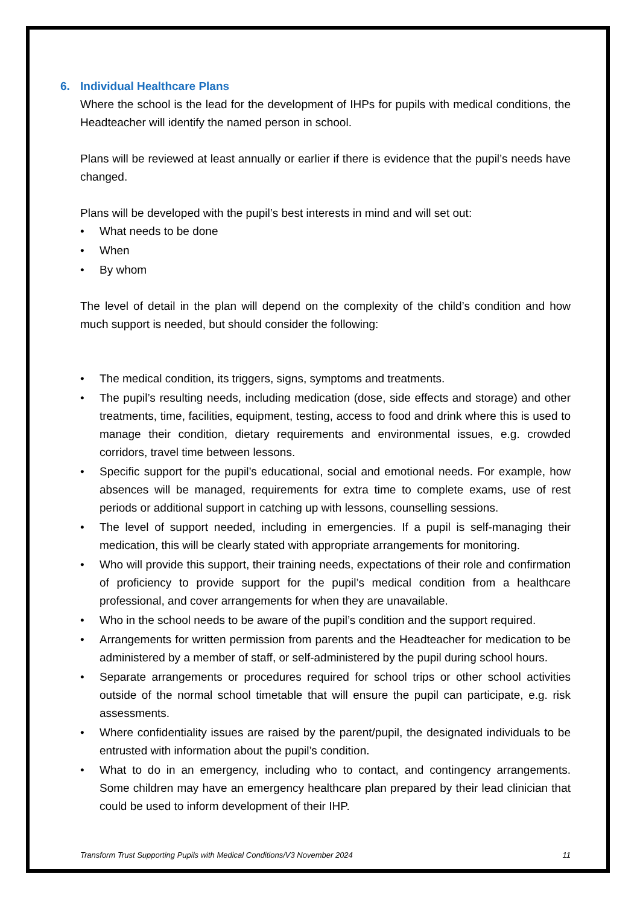6. Individual Healthcare Plans
Where the school is the lead for the development of IHPs for pupils with medical conditions, the Headteacher will identify the named person in school.
Plans will be reviewed at least annually or earlier if there is evidence that the pupil’s needs have changed.
Plans will be developed with the pupil’s best interests in mind and will set out:
• What needs to be done
• When
• By whom
The level of detail in the plan will depend on the complexity of the child’s condition and how much support is needed, but should consider the following:
• The medical condition, its triggers, signs, symptoms and treatments.
• The pupil’s resulting needs, including medication (dose, side effects and storage) and other treatments, time, facilities, equipment, testing, access to food and drink where this is used to manage their condition, dietary requirements and environmental issues, e.g. crowded corridors, travel time between lessons.
• Specific support for the pupil’s educational, social and emotional needs. For example, how absences will be managed, requirements for extra time to complete exams, use of rest periods or additional support in catching up with lessons, counselling sessions.
• The level of support needed, including in emergencies. If a pupil is self-managing their medication, this will be clearly stated with appropriate arrangements for monitoring.
• Who will provide this support, their training needs, expectations of their role and confirmation of proficiency to provide support for the pupil’s medical condition from a healthcare professional, and cover arrangements for when they are unavailable.
• Who in the school needs to be aware of the pupil’s condition and the support required.
• Arrangements for written permission from parents and the Headteacher for medication to be administered by a member of staff, or self-administered by the pupil during school hours.
• Separate arrangements or procedures required for school trips or other school activities outside of the normal school timetable that will ensure the pupil can participate, e.g. risk assessments.
• Where confidentiality issues are raised by the parent/pupil, the designated individuals to be entrusted with information about the pupil’s condition.
• What to do in an emergency, including who to contact, and contingency arrangements. Some children may have an emergency healthcare plan prepared by their lead clinician that could be used to inform development of their IHP.
Transform Trust Supporting Pupils with Medical Conditions/V3 November 2024 11